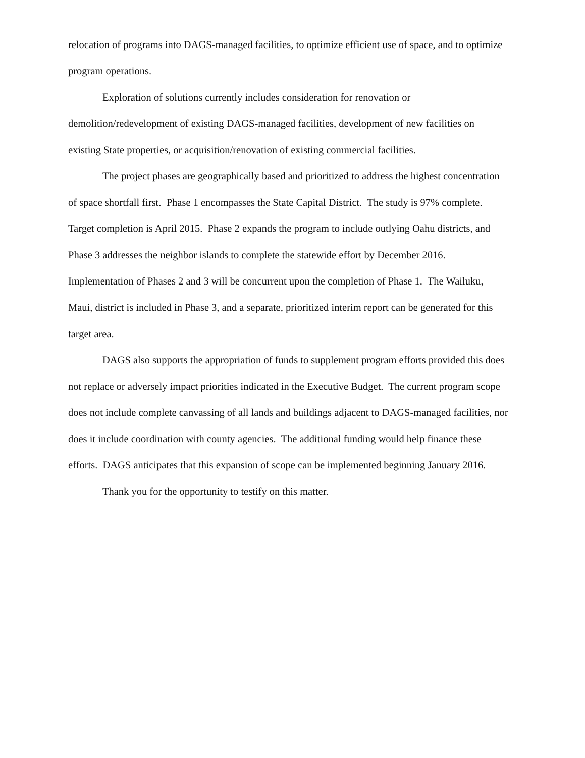relocation of programs into DAGS-managed facilities, to optimize efficient use of space, and to optimize program operations.
Exploration of solutions currently includes consideration for renovation or demolition/redevelopment of existing DAGS-managed facilities, development of new facilities on existing State properties, or acquisition/renovation of existing commercial facilities.
The project phases are geographically based and prioritized to address the highest concentration of space shortfall first. Phase 1 encompasses the State Capital District. The study is 97% complete. Target completion is April 2015. Phase 2 expands the program to include outlying Oahu districts, and Phase 3 addresses the neighbor islands to complete the statewide effort by December 2016. Implementation of Phases 2 and 3 will be concurrent upon the completion of Phase 1. The Wailuku, Maui, district is included in Phase 3, and a separate, prioritized interim report can be generated for this target area.
DAGS also supports the appropriation of funds to supplement program efforts provided this does not replace or adversely impact priorities indicated in the Executive Budget. The current program scope does not include complete canvassing of all lands and buildings adjacent to DAGS-managed facilities, nor does it include coordination with county agencies. The additional funding would help finance these efforts. DAGS anticipates that this expansion of scope can be implemented beginning January 2016.
Thank you for the opportunity to testify on this matter.